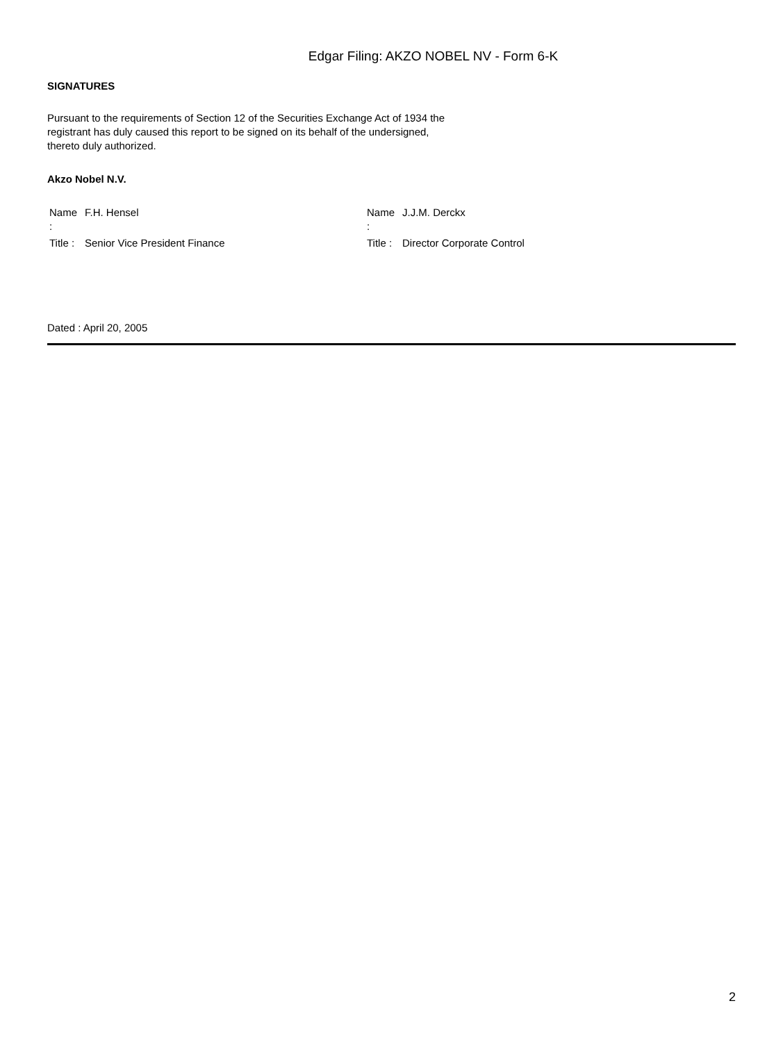Edgar Filing: AKZO NOBEL NV - Form 6-K
SIGNATURES
Pursuant to the requirements of Section 12 of the Securities Exchange Act of 1934 the registrant has duly caused this report to be signed on its behalf of the undersigned, thereto duly authorized.
Akzo Nobel N.V.
| Name : | F.H. Hensel | Name : | J.J.M. Derckx |
| Title : | Senior Vice President Finance | Title : | Director Corporate Control |
Dated : April 20, 2005
2